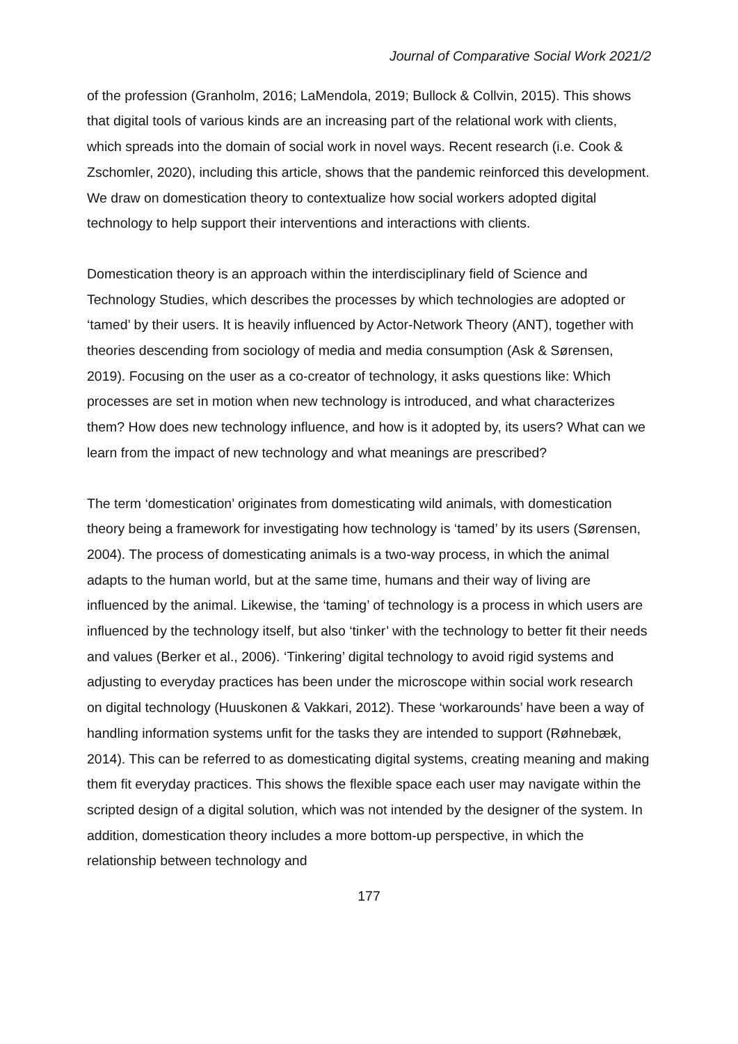Journal of Comparative Social Work 2021/2
of the profession (Granholm, 2016; LaMendola, 2019; Bullock & Collvin, 2015). This shows that digital tools of various kinds are an increasing part of the relational work with clients, which spreads into the domain of social work in novel ways. Recent research (i.e. Cook & Zschomler, 2020), including this article, shows that the pandemic reinforced this development. We draw on domestication theory to contextualize how social workers adopted digital technology to help support their interventions and interactions with clients.
Domestication theory is an approach within the interdisciplinary field of Science and Technology Studies, which describes the processes by which technologies are adopted or ‘tamed’ by their users. It is heavily influenced by Actor-Network Theory (ANT), together with theories descending from sociology of media and media consumption (Ask & Sørensen, 2019). Focusing on the user as a co-creator of technology, it asks questions like: Which processes are set in motion when new technology is introduced, and what characterizes them? How does new technology influence, and how is it adopted by, its users? What can we learn from the impact of new technology and what meanings are prescribed?
The term ‘domestication’ originates from domesticating wild animals, with domestication theory being a framework for investigating how technology is ‘tamed’ by its users (Sørensen, 2004). The process of domesticating animals is a two-way process, in which the animal adapts to the human world, but at the same time, humans and their way of living are influenced by the animal. Likewise, the ‘taming’ of technology is a process in which users are influenced by the technology itself, but also ‘tinker’ with the technology to better fit their needs and values (Berker et al., 2006). ‘Tinkering’ digital technology to avoid rigid systems and adjusting to everyday practices has been under the microscope within social work research on digital technology (Huuskonen & Vakkari, 2012). These ‘workarounds’ have been a way of handling information systems unfit for the tasks they are intended to support (Røhnebæk, 2014). This can be referred to as domesticating digital systems, creating meaning and making them fit everyday practices. This shows the flexible space each user may navigate within the scripted design of a digital solution, which was not intended by the designer of the system. In addition, domestication theory includes a more bottom-up perspective, in which the relationship between technology and
177